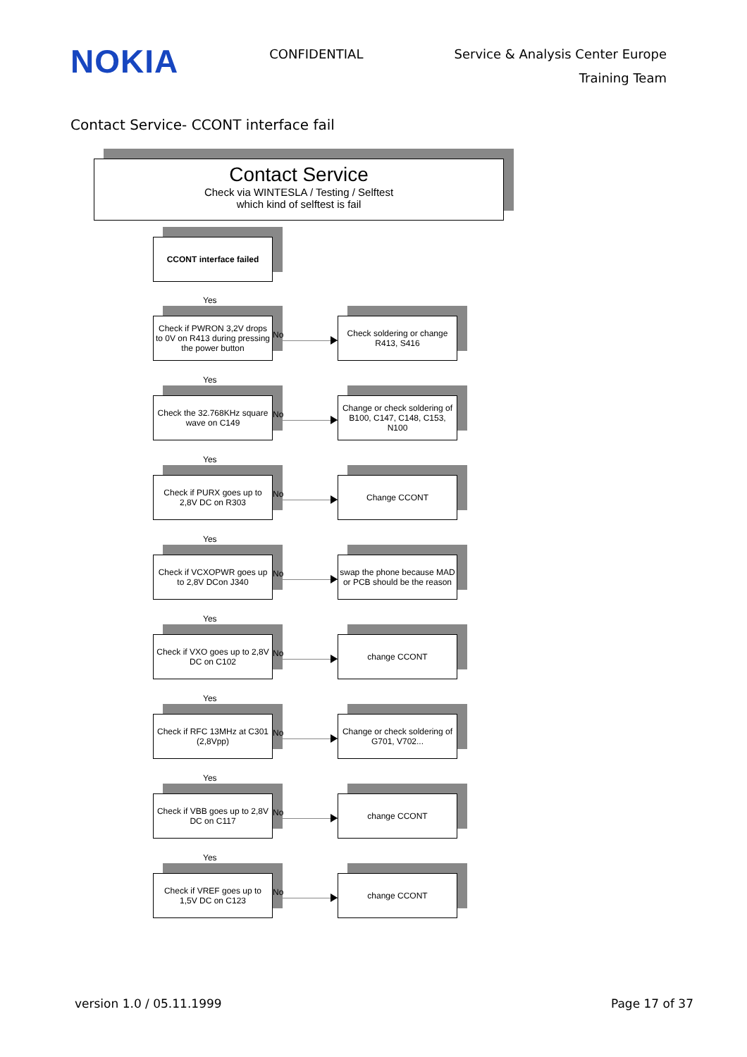NOKIA
CONFIDENTIAL
Service & Analysis Center Europe
Training Team
Contact Service- CCONT interface fail
Contact Service
Check via WINTESLA / Testing / Selftest
which kind of selftest is fail
CCONT interface failed
Yes
Check if PWRON 3,2V drops to 0V on R413 during pressing the power button
No
Check soldering or change R413, S416
Yes
Check the 32.768KHz square wave on C149
No
Change or check soldering of B100, C147, C148, C153, N100
Yes
Check if PURX goes up to 2,8V DC on R303
No
Change CCONT
Yes
Check if VCXOPWR goes up to 2,8V DCon J340
No
swap the phone because MAD or PCB should be the reason
Yes
Check if VXO goes up to 2,8V DC on C102
No
change CCONT
Yes
Check if RFC 13MHz at C301 (2,8Vpp)
No
Change or check soldering of G701, V702...
Yes
Check if VBB goes up to 2,8V DC on C117
No
change CCONT
Yes
Check if VREF goes up to 1,5V DC on C123
No
change CCONT
version 1.0 / 05.11.1999 Page 17 of 37